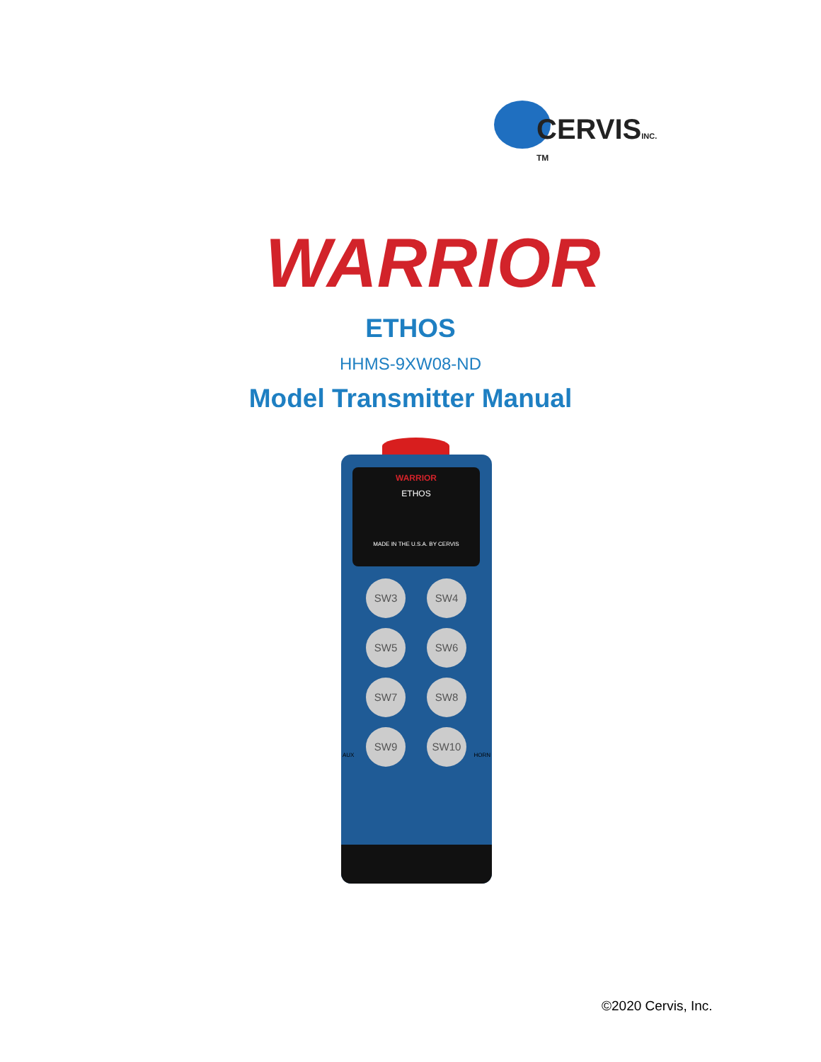CERVISINC. <sup>TM</sup>
WARRIOR
ETHOS
HHMS-9XW08-ND
Model Transmitter Manual
WARRIOR
ETHOS
MADE IN THE U.S.A. BY CERVIS
SW3
SW4
SW5
SW6
SW7
SW8
SW9
SW10
AUX HORN
©2020 Cervis, Inc.